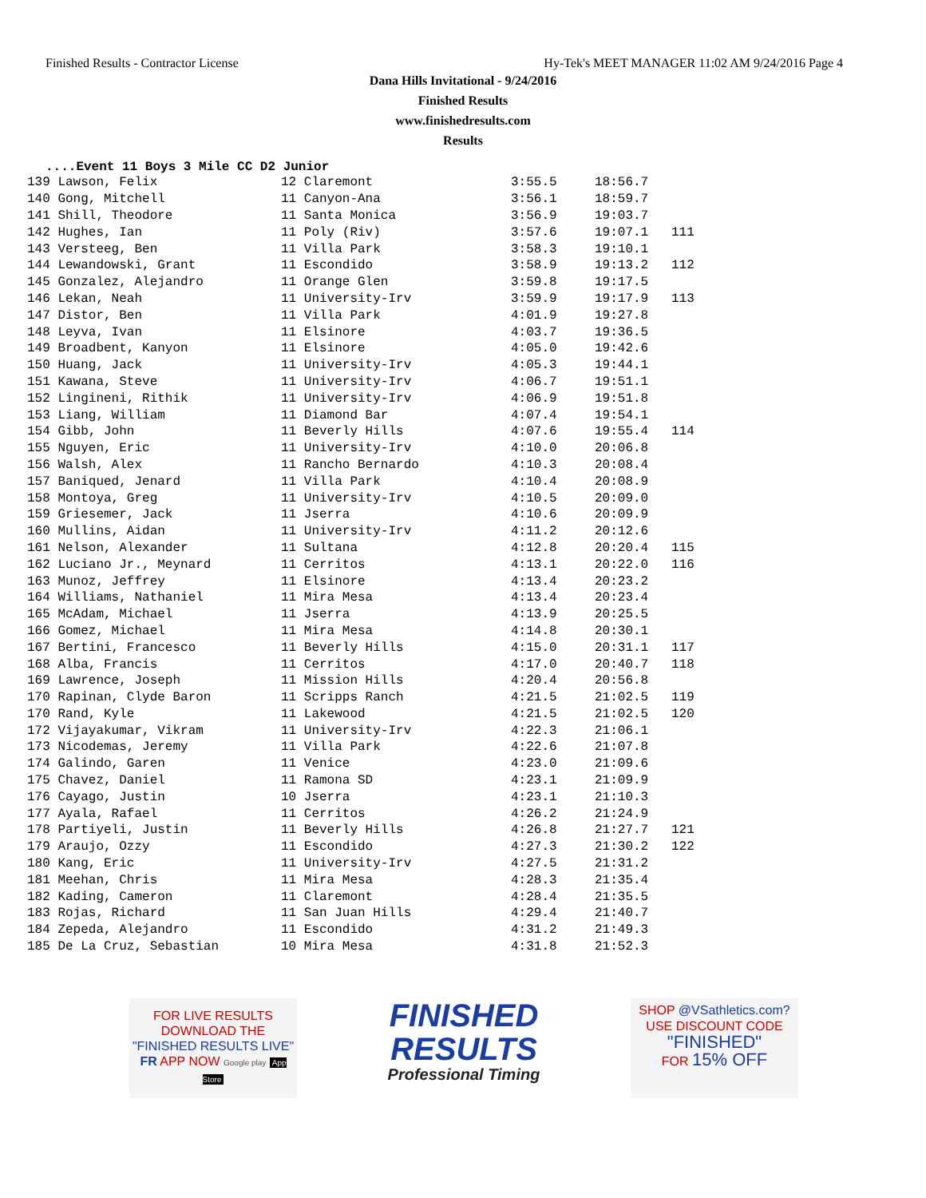Finished Results - Contractor License Hy-Tek's MEET MANAGER 11:02 AM 9/24/2016 Page 4
Dana Hills Invitational - 9/24/2016
Finished Results
www.finishedresults.com
Results
....Event 11 Boys 3 Mile CC D2 Junior
| 139 Lawson, Felix | 12 Claremont | 3:55.5 | 18:56.7 | |
| 140 Gong, Mitchell | 11 Canyon-Ana | 3:56.1 | 18:59.7 | |
| 141 Shill, Theodore | 11 Santa Monica | 3:56.9 | 19:03.7 | |
| 142 Hughes, Ian | 11 Poly (Riv) | 3:57.6 | 19:07.1 | 111 |
| 143 Versteeg, Ben | 11 Villa Park | 3:58.3 | 19:10.1 | |
| 144 Lewandowski, Grant | 11 Escondido | 3:58.9 | 19:13.2 | 112 |
| 145 Gonzalez, Alejandro | 11 Orange Glen | 3:59.8 | 19:17.5 | |
| 146 Lekan, Neah | 11 University-Irv | 3:59.9 | 19:17.9 | 113 |
| 147 Distor, Ben | 11 Villa Park | 4:01.9 | 19:27.8 | |
| 148 Leyva, Ivan | 11 Elsinore | 4:03.7 | 19:36.5 | |
| 149 Broadbent, Kanyon | 11 Elsinore | 4:05.0 | 19:42.6 | |
| 150 Huang, Jack | 11 University-Irv | 4:05.3 | 19:44.1 | |
| 151 Kawana, Steve | 11 University-Irv | 4:06.7 | 19:51.1 | |
| 152 Lingineni, Rithik | 11 University-Irv | 4:06.9 | 19:51.8 | |
| 153 Liang, William | 11 Diamond Bar | 4:07.4 | 19:54.1 | |
| 154 Gibb, John | 11 Beverly Hills | 4:07.6 | 19:55.4 | 114 |
| 155 Nguyen, Eric | 11 University-Irv | 4:10.0 | 20:06.8 | |
| 156 Walsh, Alex | 11 Rancho Bernardo | 4:10.3 | 20:08.4 | |
| 157 Baniqued, Jenard | 11 Villa Park | 4:10.4 | 20:08.9 | |
| 158 Montoya, Greg | 11 University-Irv | 4:10.5 | 20:09.0 | |
| 159 Griesemer, Jack | 11 Jserra | 4:10.6 | 20:09.9 | |
| 160 Mullins, Aidan | 11 University-Irv | 4:11.2 | 20:12.6 | |
| 161 Nelson, Alexander | 11 Sultana | 4:12.8 | 20:20.4 | 115 |
| 162 Luciano Jr., Meynard | 11 Cerritos | 4:13.1 | 20:22.0 | 116 |
| 163 Munoz, Jeffrey | 11 Elsinore | 4:13.4 | 20:23.2 | |
| 164 Williams, Nathaniel | 11 Mira Mesa | 4:13.4 | 20:23.4 | |
| 165 McAdam, Michael | 11 Jserra | 4:13.9 | 20:25.5 | |
| 166 Gomez, Michael | 11 Mira Mesa | 4:14.8 | 20:30.1 | |
| 167 Bertini, Francesco | 11 Beverly Hills | 4:15.0 | 20:31.1 | 117 |
| 168 Alba, Francis | 11 Cerritos | 4:17.0 | 20:40.7 | 118 |
| 169 Lawrence, Joseph | 11 Mission Hills | 4:20.4 | 20:56.8 | |
| 170 Rapinan, Clyde Baron | 11 Scripps Ranch | 4:21.5 | 21:02.5 | 119 |
| 170 Rand, Kyle | 11 Lakewood | 4:21.5 | 21:02.5 | 120 |
| 172 Vijayakumar, Vikram | 11 University-Irv | 4:22.3 | 21:06.1 | |
| 173 Nicodemas, Jeremy | 11 Villa Park | 4:22.6 | 21:07.8 | |
| 174 Galindo, Garen | 11 Venice | 4:23.0 | 21:09.6 | |
| 175 Chavez, Daniel | 11 Ramona SD | 4:23.1 | 21:09.9 | |
| 176 Cayago, Justin | 10 Jserra | 4:23.1 | 21:10.3 | |
| 177 Ayala, Rafael | 11 Cerritos | 4:26.2 | 21:24.9 | |
| 178 Partiyeli, Justin | 11 Beverly Hills | 4:26.8 | 21:27.7 | 121 |
| 179 Araujo, Ozzy | 11 Escondido | 4:27.3 | 21:30.2 | 122 |
| 180 Kang, Eric | 11 University-Irv | 4:27.5 | 21:31.2 | |
| 181 Meehan, Chris | 11 Mira Mesa | 4:28.3 | 21:35.4 | |
| 182 Kading, Cameron | 11 Claremont | 4:28.4 | 21:35.5 | |
| 183 Rojas, Richard | 11 San Juan Hills | 4:29.4 | 21:40.7 | |
| 184 Zepeda, Alejandro | 11 Escondido | 4:31.2 | 21:49.3 | |
| 185 De La Cruz, Sebastian | 10 Mira Mesa | 4:31.8 | 21:52.3 | |
FOR LIVE RESULTS
DOWNLOAD THE
"FINISHED RESULTS LIVE"
FR APP NOW Google play App Store
FINISHED
RESULTS
Professional Timing
SHOP @VSathletics.com?
USE DISCOUNT CODE
"FINISHED"
FOR 15% OFF